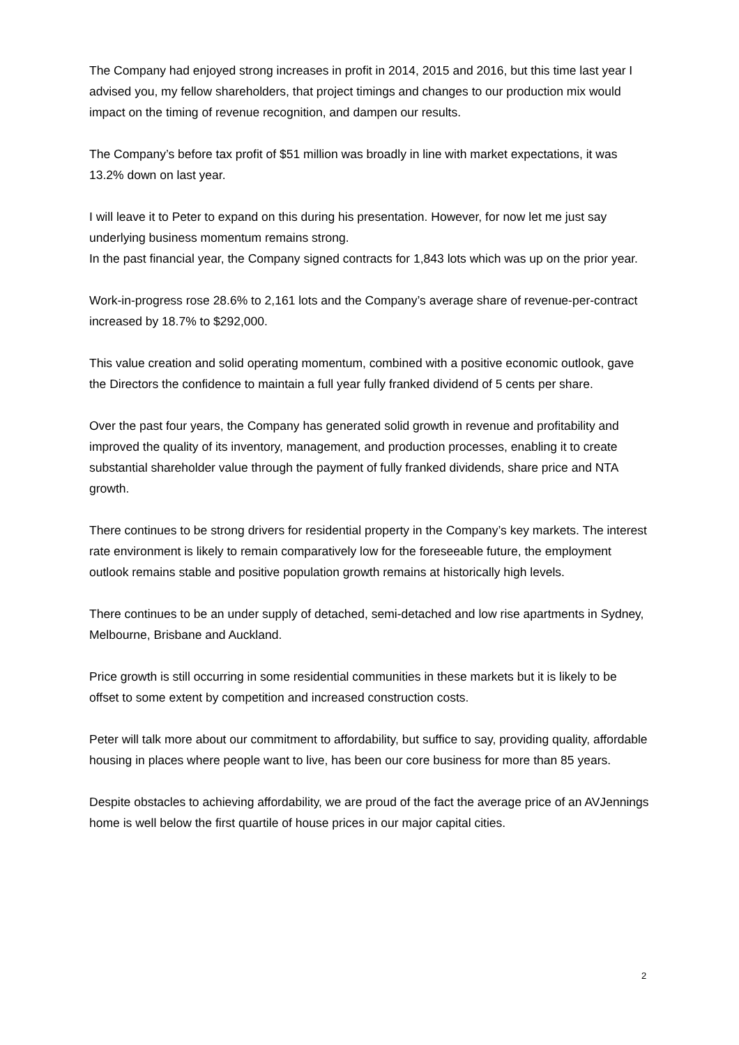The Company had enjoyed strong increases in profit in 2014, 2015 and 2016, but this time last year I advised you, my fellow shareholders, that project timings and changes to our production mix would impact on the timing of revenue recognition, and dampen our results.
The Company’s before tax profit of $51 million was broadly in line with market expectations, it was 13.2% down on last year.
I will leave it to Peter to expand on this during his presentation. However, for now let me just say underlying business momentum remains strong.
In the past financial year, the Company signed contracts for 1,843 lots which was up on the prior year.
Work-in-progress rose 28.6% to 2,161 lots and the Company’s average share of revenue-per-contract increased by 18.7% to $292,000.
This value creation and solid operating momentum, combined with a positive economic outlook, gave the Directors the confidence to maintain a full year fully franked dividend of 5 cents per share.
Over the past four years, the Company has generated solid growth in revenue and profitability and improved the quality of its inventory, management, and production processes, enabling it to create substantial shareholder value through the payment of fully franked dividends, share price and NTA growth.
There continues to be strong drivers for residential property in the Company’s key markets. The interest rate environment is likely to remain comparatively low for the foreseeable future, the employment outlook remains stable and positive population growth remains at historically high levels.
There continues to be an under supply of detached, semi-detached and low rise apartments in Sydney, Melbourne, Brisbane and Auckland.
Price growth is still occurring in some residential communities in these markets but it is likely to be offset to some extent by competition and increased construction costs.
Peter will talk more about our commitment to affordability, but suffice to say, providing quality, affordable housing in places where people want to live, has been our core business for more than 85 years.
Despite obstacles to achieving affordability, we are proud of the fact the average price of an AVJennings home is well below the first quartile of house prices in our major capital cities.
2